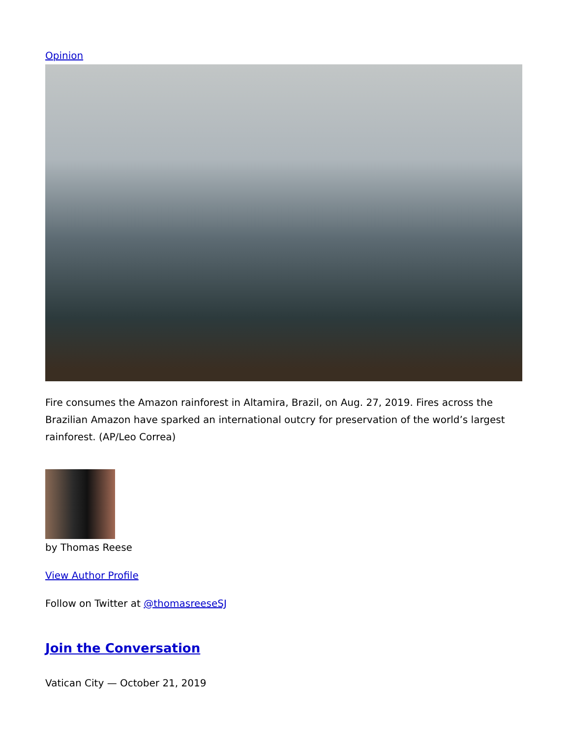Opinion
Fire consumes the Amazon rainforest in Altamira, Brazil, on Aug. 27, 2019. Fires across the Brazilian Amazon have sparked an international outcry for preservation of the world’s largest rainforest. (AP/Leo Correa)
by Thomas Reese
View Author Profile
Follow on Twitter at @thomasreeseSJ
Join the Conversation
Vatican City — October 21, 2019